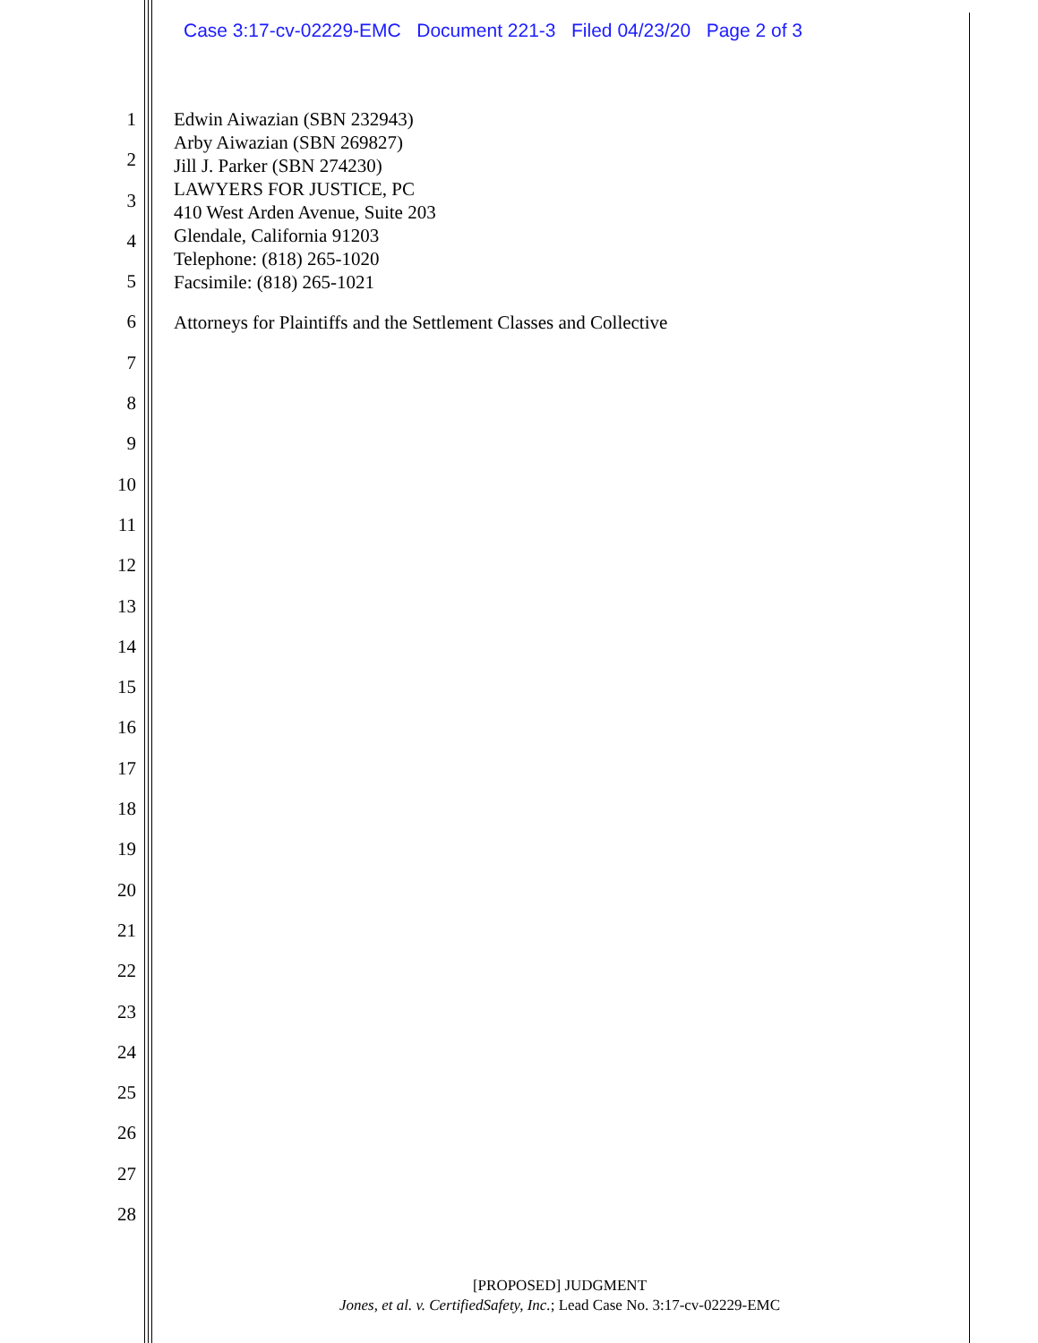Case 3:17-cv-02229-EMC Document 221-3 Filed 04/23/20 Page 2 of 3
1
2
3
4
5
6
7
8
9
10
11
12
13
14
15
16
17
18
19
20
21
22
23
24
25
26
27
28
Edwin Aiwazian (SBN 232943)
Arby Aiwazian (SBN 269827)
Jill J. Parker (SBN 274230)
LAWYERS FOR JUSTICE, PC
410 West Arden Avenue, Suite 203
Glendale, California 91203
Telephone: (818) 265-1020
Facsimile: (818) 265-1021
Attorneys for Plaintiffs and the Settlement Classes and Collective
[PROPOSED] JUDGMENT
Jones, et al. v. CertifiedSafety, Inc.; Lead Case No. 3:17-cv-02229-EMC